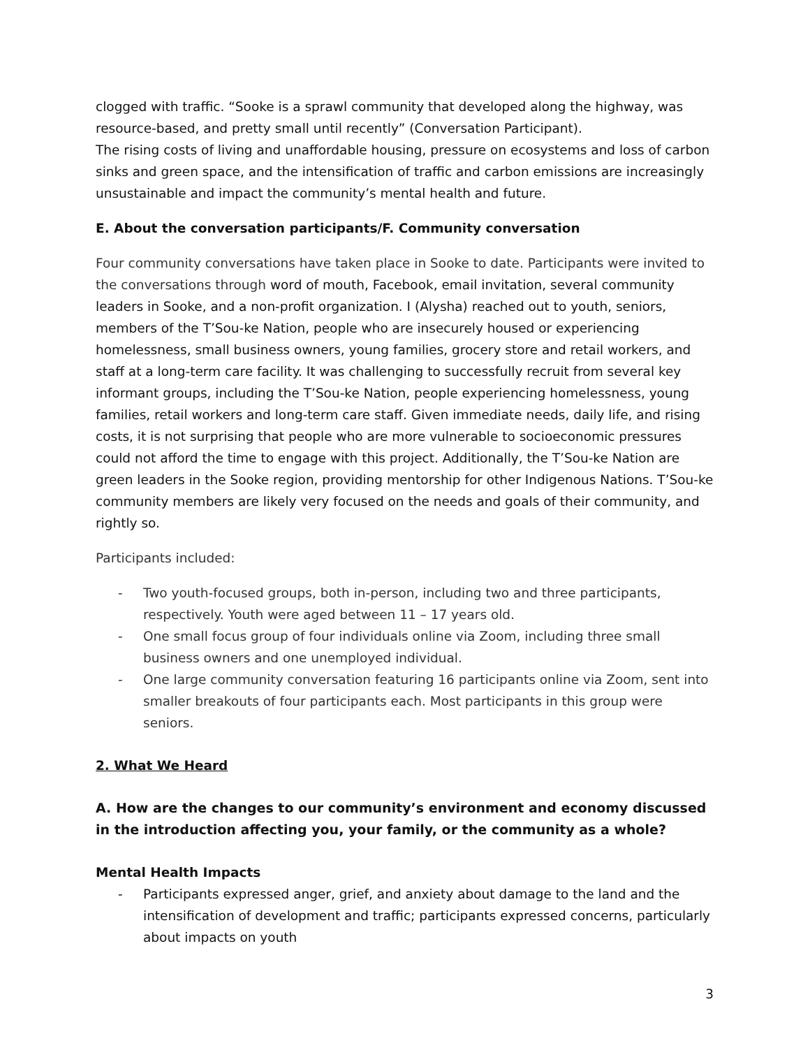clogged with traffic. “Sooke is a sprawl community that developed along the highway, was resource-based, and pretty small until recently” (Conversation Participant).
The rising costs of living and unaffordable housing, pressure on ecosystems and loss of carbon sinks and green space, and the intensification of traffic and carbon emissions are increasingly unsustainable and impact the community’s mental health and future.
E. About the conversation participants/F. Community conversation
Four community conversations have taken place in Sooke to date. Participants were invited to the conversations through word of mouth, Facebook, email invitation, several community leaders in Sooke, and a non-profit organization. I (Alysha) reached out to youth, seniors, members of the T’Sou-ke Nation, people who are insecurely housed or experiencing homelessness, small business owners, young families, grocery store and retail workers, and staff at a long-term care facility. It was challenging to successfully recruit from several key informant groups, including the T’Sou-ke Nation, people experiencing homelessness, young families, retail workers and long-term care staff. Given immediate needs, daily life, and rising costs, it is not surprising that people who are more vulnerable to socioeconomic pressures could not afford the time to engage with this project. Additionally, the T’Sou-ke Nation are green leaders in the Sooke region, providing mentorship for other Indigenous Nations. T’Sou-ke community members are likely very focused on the needs and goals of their community, and rightly so.
Participants included:
- Two youth-focused groups, both in-person, including two and three participants, respectively. Youth were aged between 11 – 17 years old.
- One small focus group of four individuals online via Zoom, including three small business owners and one unemployed individual.
- One large community conversation featuring 16 participants online via Zoom, sent into smaller breakouts of four participants each. Most participants in this group were seniors.
2. What We Heard
A. How are the changes to our community’s environment and economy discussed in the introduction affecting you, your family, or the community as a whole?
Mental Health Impacts
- Participants expressed anger, grief, and anxiety about damage to the land and the intensification of development and traffic; participants expressed concerns, particularly about impacts on youth
3